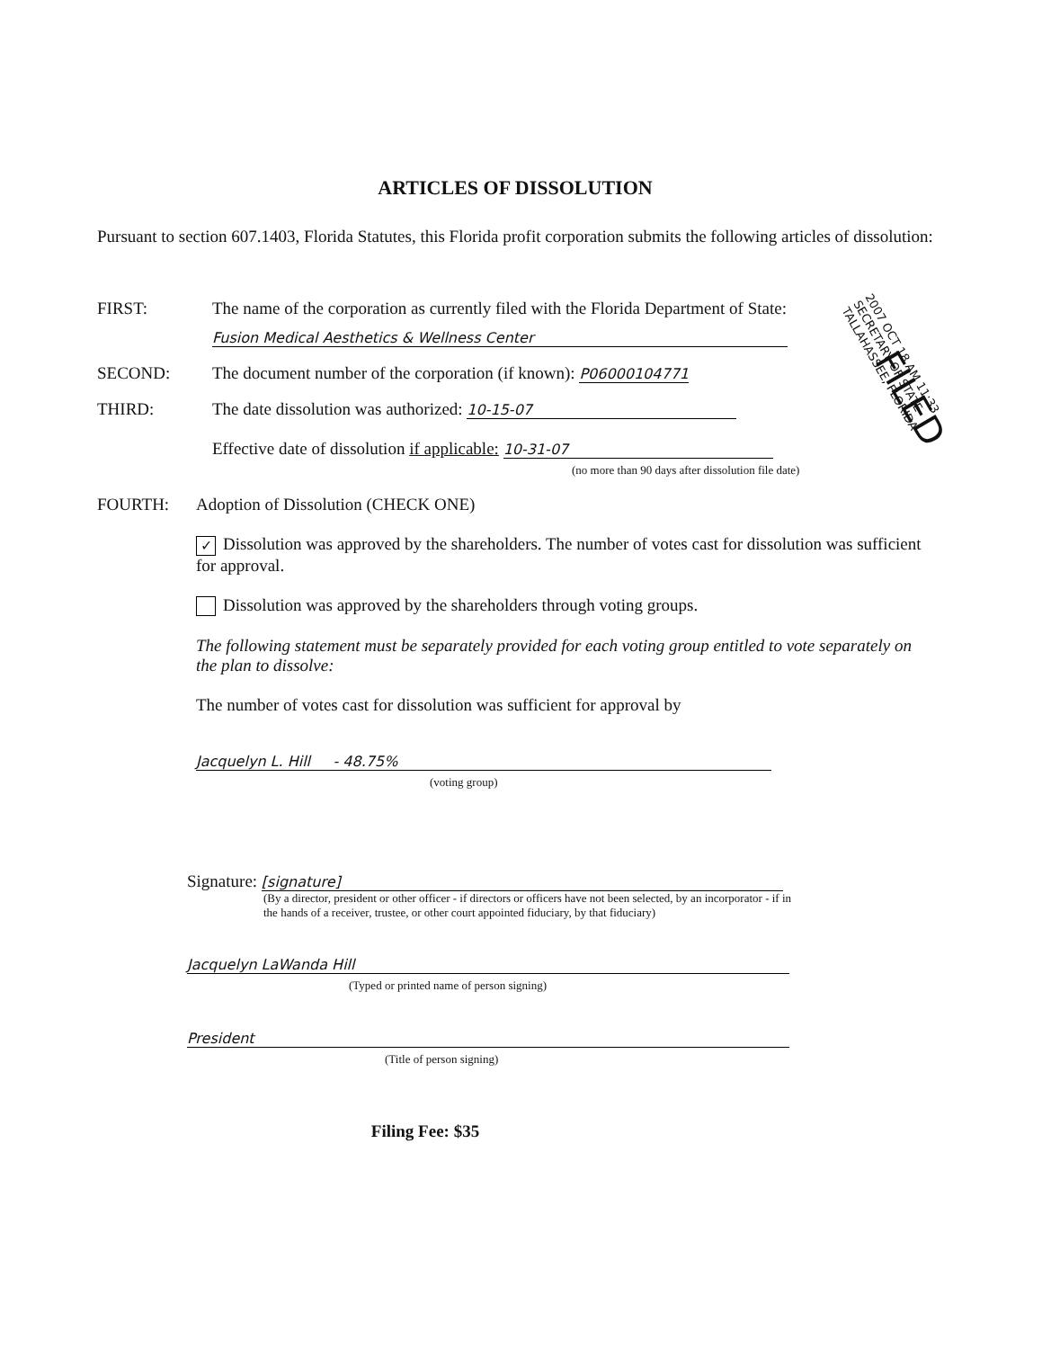ARTICLES OF DISSOLUTION
Pursuant to section 607.1403, Florida Statutes, this Florida profit corporation submits the following articles of dissolution:
FIRST: The name of the corporation as currently filed with the Florida Department of State:
Fusion Medical Aesthetics & Wellness Center
SECOND: The document number of the corporation (if known): P06000104771
THIRD: The date dissolution was authorized: 10-15-07
Effective date of dissolution if applicable: 10-31-07
(no more than 90 days after dissolution file date)
FOURTH: Adoption of Dissolution (CHECK ONE)
✓ Dissolution was approved by the shareholders. The number of votes cast for dissolution was sufficient for approval.
Dissolution was approved by the shareholders through voting groups.
The following statement must be separately provided for each voting group entitled to vote separately on the plan to dissolve:
The number of votes cast for dissolution was sufficient for approval by
Jacquelyn L. Hill - 48.75%
(voting group)
Signature: [signature]
(By a director, president or other officer - if directors or officers have not been selected, by an incorporator - if in the hands of a receiver, trustee, or other court appointed fiduciary, by that fiduciary)
Jacquelyn LaWanda Hill
(Typed or printed name of person signing)
President
(Title of person signing)
Filing Fee: $35
2007 OCT 18 AM 11:33
SECRETARY OF STATE
TALLAHASSEE, FLORIDA
FILED